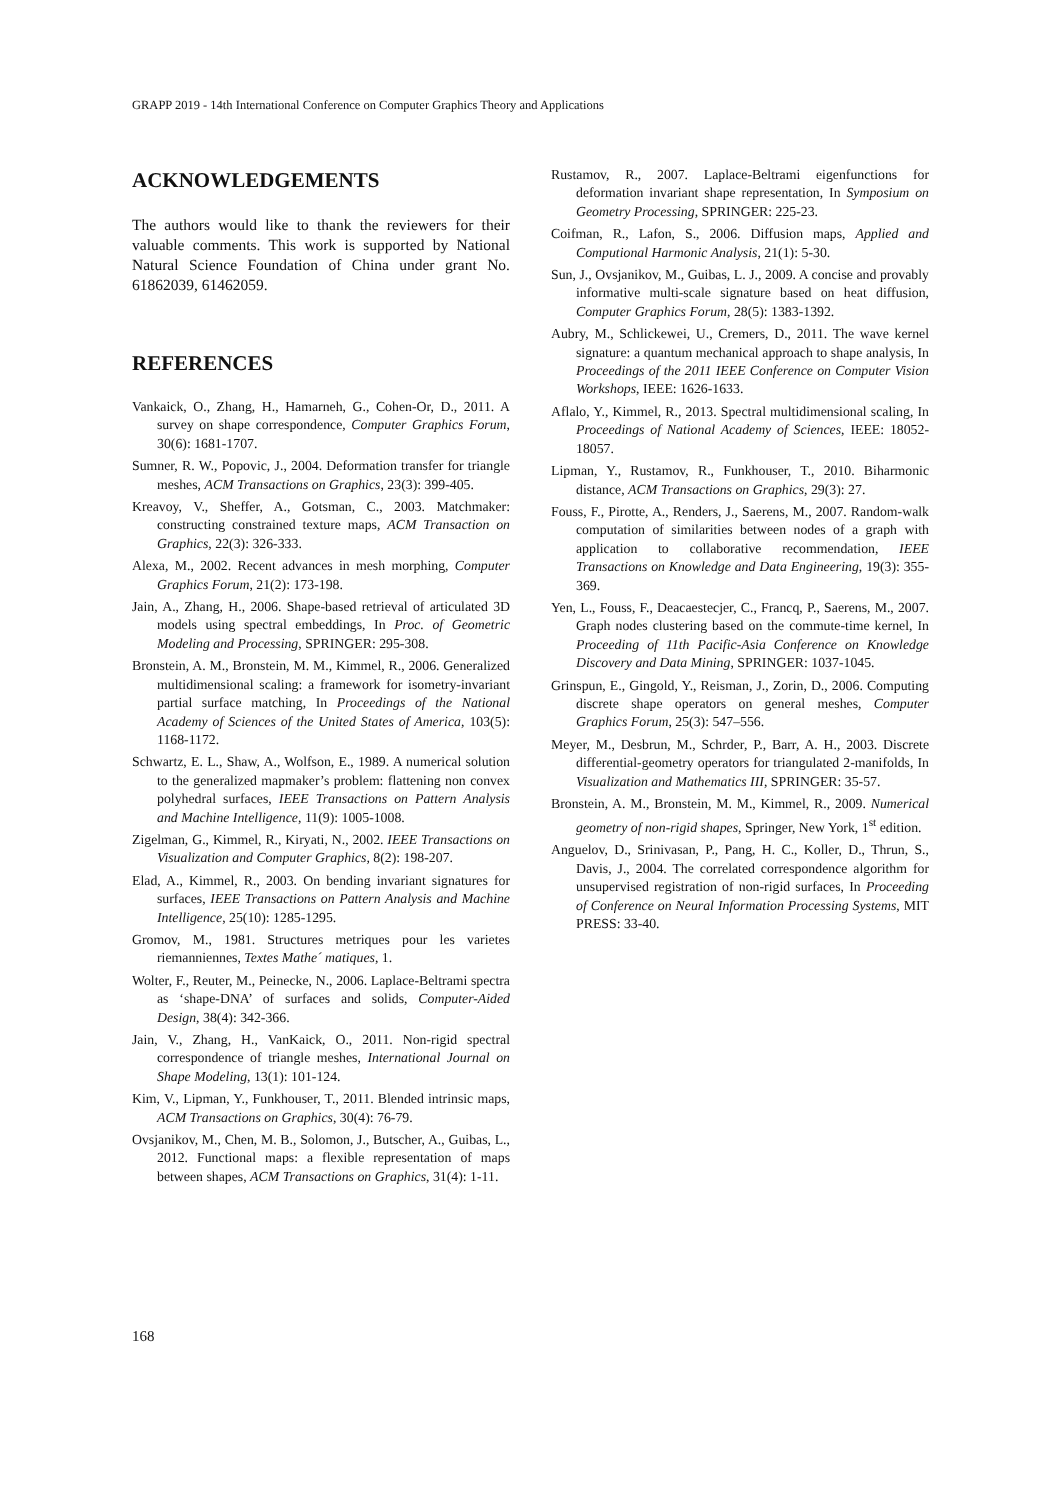GRAPP 2019 - 14th International Conference on Computer Graphics Theory and Applications
ACKNOWLEDGEMENTS
The authors would like to thank the reviewers for their valuable comments. This work is supported by National Natural Science Foundation of China under grant No. 61862039, 61462059.
REFERENCES
Vankaick, O., Zhang, H., Hamarneh, G., Cohen-Or, D., 2011. A survey on shape correspondence, Computer Graphics Forum, 30(6): 1681-1707.
Sumner, R. W., Popovic, J., 2004. Deformation transfer for triangle meshes, ACM Transactions on Graphics, 23(3): 399-405.
Kreavoy, V., Sheffer, A., Gotsman, C., 2003. Matchmaker: constructing constrained texture maps, ACM Transaction on Graphics, 22(3): 326-333.
Alexa, M., 2002. Recent advances in mesh morphing, Computer Graphics Forum, 21(2): 173-198.
Jain, A., Zhang, H., 2006. Shape-based retrieval of articulated 3D models using spectral embeddings, In Proc. of Geometric Modeling and Processing, SPRINGER: 295-308.
Bronstein, A. M., Bronstein, M. M., Kimmel, R., 2006. Generalized multidimensional scaling: a framework for isometry-invariant partial surface matching, In Proceedings of the National Academy of Sciences of the United States of America, 103(5): 1168-1172.
Schwartz, E. L., Shaw, A., Wolfson, E., 1989. A numerical solution to the generalized mapmaker’s problem: flattening non convex polyhedral surfaces, IEEE Transactions on Pattern Analysis and Machine Intelligence, 11(9): 1005-1008.
Zigelman, G., Kimmel, R., Kiryati, N., 2002. IEEE Transactions on Visualization and Computer Graphics, 8(2): 198-207.
Elad, A., Kimmel, R., 2003. On bending invariant signatures for surfaces, IEEE Transactions on Pattern Analysis and Machine Intelligence, 25(10): 1285-1295.
Gromov, M., 1981. Structures metriques pour les varietes riemanniennes, Textes Mathe´ matiques, 1.
Wolter, F., Reuter, M., Peinecke, N., 2006. Laplace-Beltrami spectra as ‘shape-DNA’ of surfaces and solids, Computer-Aided Design, 38(4): 342-366.
Jain, V., Zhang, H., VanKaick, O., 2011. Non-rigid spectral correspondence of triangle meshes, International Journal on Shape Modeling, 13(1): 101-124.
Kim, V., Lipman, Y., Funkhouser, T., 2011. Blended intrinsic maps, ACM Transactions on Graphics, 30(4): 76-79.
Ovsjanikov, M., Chen, M. B., Solomon, J., Butscher, A., Guibas, L., 2012. Functional maps: a flexible representation of maps between shapes, ACM Transactions on Graphics, 31(4): 1-11.
Rustamov, R., 2007. Laplace-Beltrami eigenfunctions for deformation invariant shape representation, In Symposium on Geometry Processing, SPRINGER: 225-23.
Coifman, R., Lafon, S., 2006. Diffusion maps, Applied and Computional Harmonic Analysis, 21(1): 5-30.
Sun, J., Ovsjanikov, M., Guibas, L. J., 2009. A concise and provably informative multi-scale signature based on heat diffusion, Computer Graphics Forum, 28(5): 1383-1392.
Aubry, M., Schlickewei, U., Cremers, D., 2011. The wave kernel signature: a quantum mechanical approach to shape analysis, In Proceedings of the 2011 IEEE Conference on Computer Vision Workshops, IEEE: 1626-1633.
Aflalo, Y., Kimmel, R., 2013. Spectral multidimensional scaling, In Proceedings of National Academy of Sciences, IEEE: 18052-18057.
Lipman, Y., Rustamov, R., Funkhouser, T., 2010. Biharmonic distance, ACM Transactions on Graphics, 29(3): 27.
Fouss, F., Pirotte, A., Renders, J., Saerens, M., 2007. Random-walk computation of similarities between nodes of a graph with application to collaborative recommendation, IEEE Transactions on Knowledge and Data Engineering, 19(3): 355-369.
Yen, L., Fouss, F., Deacaestecjer, C., Francq, P., Saerens, M., 2007. Graph nodes clustering based on the commute-time kernel, In Proceeding of 11th Pacific-Asia Conference on Knowledge Discovery and Data Mining, SPRINGER: 1037-1045.
Grinspun, E., Gingold, Y., Reisman, J., Zorin, D., 2006. Computing discrete shape operators on general meshes, Computer Graphics Forum, 25(3): 547–556.
Meyer, M., Desbrun, M., Schrder, P., Barr, A. H., 2003. Discrete differential-geometry operators for triangulated 2-manifolds, In Visualization and Mathematics III, SPRINGER: 35-57.
Bronstein, A. M., Bronstein, M. M., Kimmel, R., 2009. Numerical geometry of non-rigid shapes, Springer, New York, 1<sup>st</sup> edition.
Anguelov, D., Srinivasan, P., Pang, H. C., Koller, D., Thrun, S., Davis, J., 2004. The correlated correspondence algorithm for unsupervised registration of non-rigid surfaces, In Proceeding of Conference on Neural Information Processing Systems, MIT PRESS: 33-40.
168